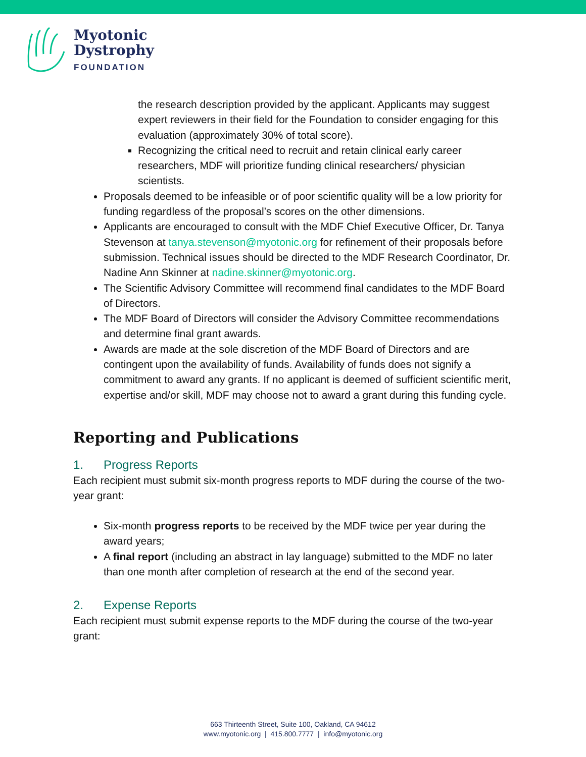Myotonic
Dystrophy
FOUNDATION
the research description provided by the applicant. Applicants may suggest expert reviewers in their field for the Foundation to consider engaging for this evaluation (approximately 30% of total score).
Recognizing the critical need to recruit and retain clinical early career researchers, MDF will prioritize funding clinical researchers/ physician scientists.
Proposals deemed to be infeasible or of poor scientific quality will be a low priority for funding regardless of the proposal’s scores on the other dimensions.
Applicants are encouraged to consult with the MDF Chief Executive Officer, Dr. Tanya Stevenson at tanya.stevenson@myotonic.org for refinement of their proposals before submission. Technical issues should be directed to the MDF Research Coordinator, Dr. Nadine Ann Skinner at nadine.skinner@myotonic.org.
The Scientific Advisory Committee will recommend final candidates to the MDF Board of Directors.
The MDF Board of Directors will consider the Advisory Committee recommendations and determine final grant awards.
Awards are made at the sole discretion of the MDF Board of Directors and are contingent upon the availability of funds. Availability of funds does not signify a commitment to award any grants. If no applicant is deemed of sufficient scientific merit, expertise and/or skill, MDF may choose not to award a grant during this funding cycle.
Reporting and Publications
1. Progress Reports
Each recipient must submit six-month progress reports to MDF during the course of the two-year grant:
Six-month progress reports to be received by the MDF twice per year during the award years;
A final report (including an abstract in lay language) submitted to the MDF no later than one month after completion of research at the end of the second year.
2. Expense Reports
Each recipient must submit expense reports to the MDF during the course of the two-year grant:
663 Thirteenth Street, Suite 100, Oakland, CA 94612
www.myotonic.org | 415.800.7777 | info@myotonic.org